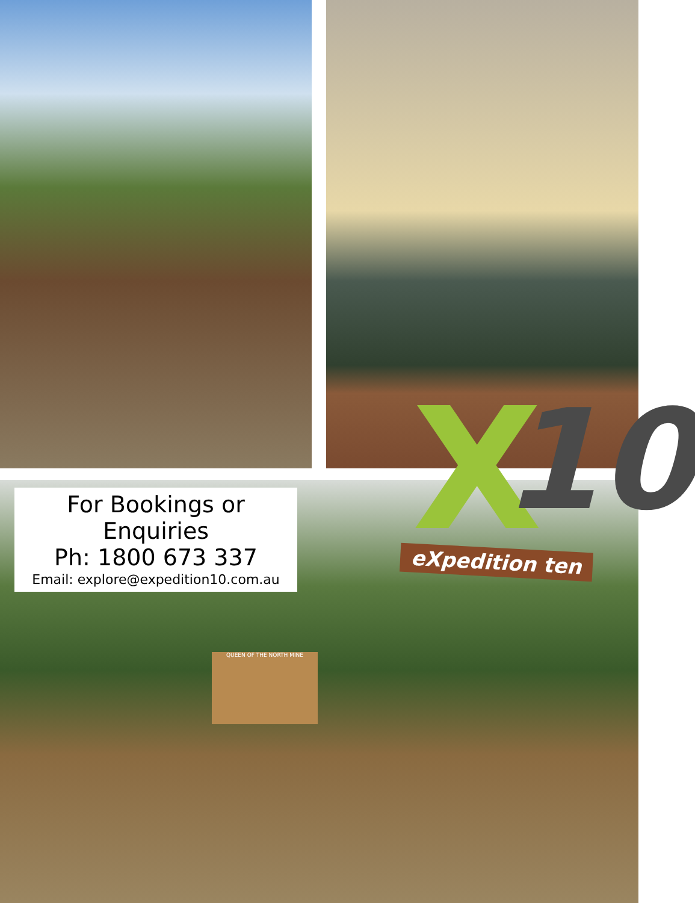QUEEN OF THE NORTH MINE
For Bookings or Enquiries
Ph: 1800 673 337
Email: explore@expedition10.com.au
X 10
eXpedition ten